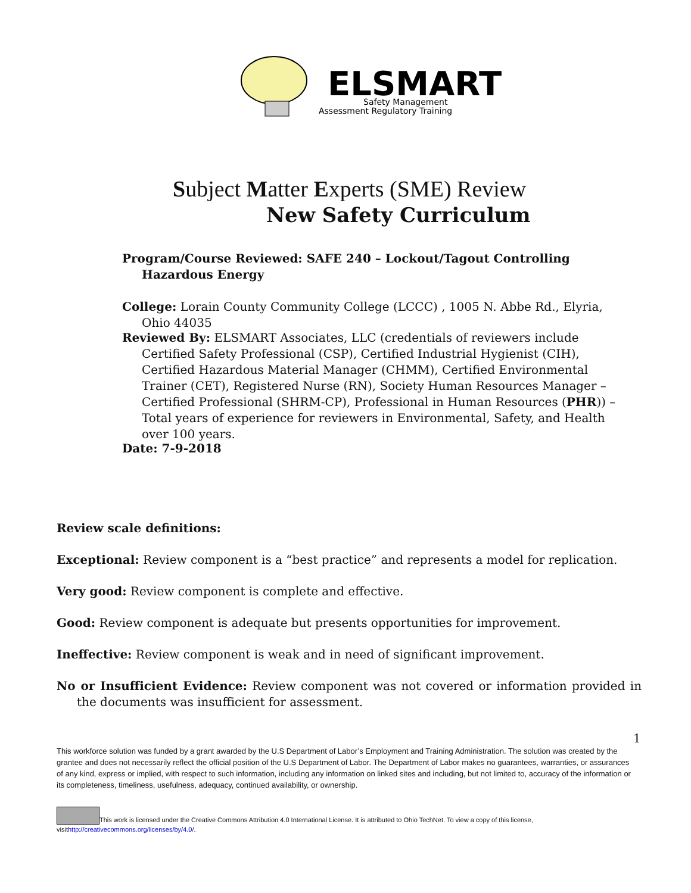ELSMART
Safety Management
Assessment Regulatory Training
Subject Matter Experts (SME) Review
New Safety Curriculum
Program/Course Reviewed: SAFE 240 – Lockout/Tagout Controlling Hazardous Energy
College: Lorain County Community College (LCCC) , 1005 N. Abbe Rd., Elyria, Ohio 44035
Reviewed By: ELSMART Associates, LLC (credentials of reviewers include Certified Safety Professional (CSP), Certified Industrial Hygienist (CIH), Certified Hazardous Material Manager (CHMM), Certified Environmental Trainer (CET), Registered Nurse (RN), Society Human Resources Manager – Certified Professional (SHRM-CP), Professional in Human Resources (PHR)) – Total years of experience for reviewers in Environmental, Safety, and Health over 100 years.
Date: 7-9-2018
Review scale definitions:
Exceptional: Review component is a “best practice” and represents a model for replication.
Very good: Review component is complete and effective.
Good: Review component is adequate but presents opportunities for improvement.
Ineffective: Review component is weak and in need of significant improvement.
No or Insufficient Evidence: Review component was not covered or information provided in the documents was insufficient for assessment.
1
This workforce solution was funded by a grant awarded by the U.S Department of Labor’s Employment and Training Administration. The solution was created by the grantee and does not necessarily reflect the official position of the U.S Department of Labor. The Department of Labor makes no guarantees, warranties, or assurances of any kind, express or implied, with respect to such information, including any information on linked sites and including, but not limited to, accuracy of the information or its completeness, timeliness, usefulness, adequacy, continued availability, or ownership.
This work is licensed under the Creative Commons Attribution 4.0 International License. It is attributed to Ohio TechNet. To view a copy of this license, visithttp://creativecommons.org/licenses/by/4.0/.